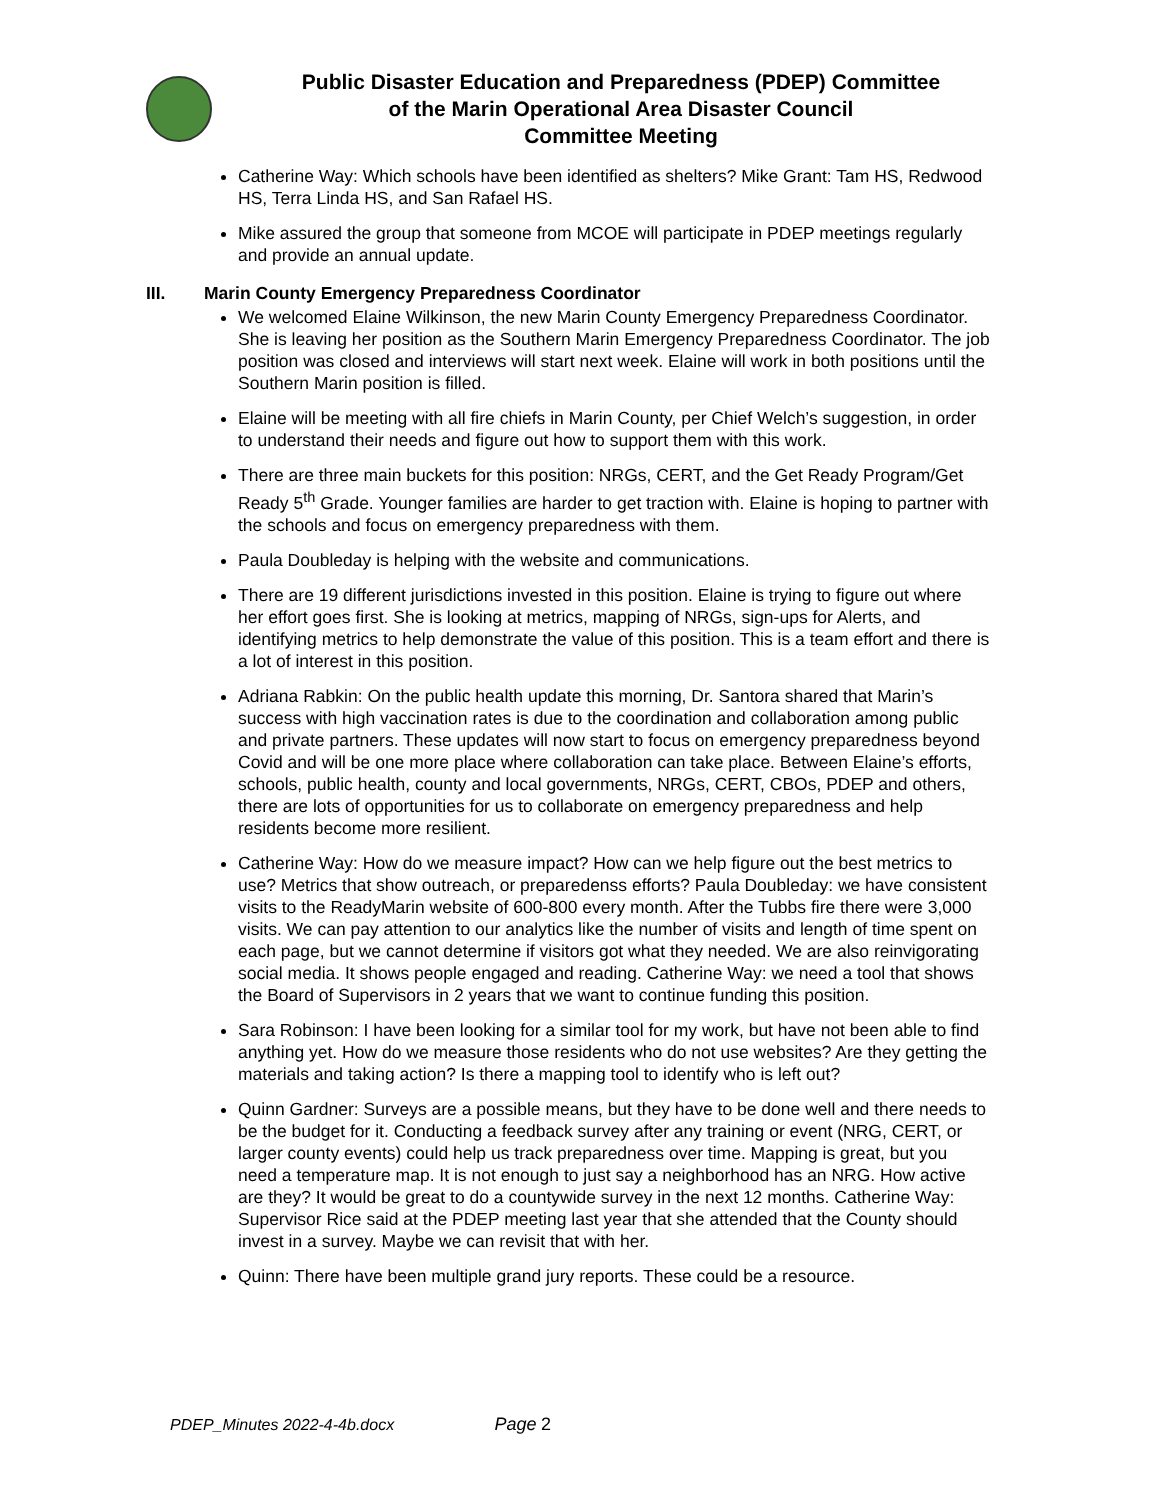Public Disaster Education and Preparedness (PDEP) Committee
of the Marin Operational Area Disaster Council
Committee Meeting
Catherine Way: Which schools have been identified as shelters? Mike Grant: Tam HS, Redwood HS, Terra Linda HS, and San Rafael HS.
Mike assured the group that someone from MCOE will participate in PDEP meetings regularly and provide an annual update.
III. Marin County Emergency Preparedness Coordinator
We welcomed Elaine Wilkinson, the new Marin County Emergency Preparedness Coordinator. She is leaving her position as the Southern Marin Emergency Preparedness Coordinator. The job position was closed and interviews will start next week. Elaine will work in both positions until the Southern Marin position is filled.
Elaine will be meeting with all fire chiefs in Marin County, per Chief Welch’s suggestion, in order to understand their needs and figure out how to support them with this work.
There are three main buckets for this position: NRGs, CERT, and the Get Ready Program/Get Ready 5<sup>th</sup> Grade. Younger families are harder to get traction with. Elaine is hoping to partner with the schools and focus on emergency preparedness with them.
Paula Doubleday is helping with the website and communications.
There are 19 different jurisdictions invested in this position. Elaine is trying to figure out where her effort goes first. She is looking at metrics, mapping of NRGs, sign-ups for Alerts, and identifying metrics to help demonstrate the value of this position. This is a team effort and there is a lot of interest in this position.
Adriana Rabkin: On the public health update this morning, Dr. Santora shared that Marin’s success with high vaccination rates is due to the coordination and collaboration among public and private partners. These updates will now start to focus on emergency preparedness beyond Covid and will be one more place where collaboration can take place. Between Elaine’s efforts, schools, public health, county and local governments, NRGs, CERT, CBOs, PDEP and others, there are lots of opportunities for us to collaborate on emergency preparedness and help residents become more resilient.
Catherine Way: How do we measure impact? How can we help figure out the best metrics to use? Metrics that show outreach, or preparedenss efforts? Paula Doubleday: we have consistent visits to the ReadyMarin website of 600-800 every month. After the Tubbs fire there were 3,000 visits. We can pay attention to our analytics like the number of visits and length of time spent on each page, but we cannot determine if visitors got what they needed. We are also reinvigorating social media. It shows people engaged and reading. Catherine Way: we need a tool that shows the Board of Supervisors in 2 years that we want to continue funding this position.
Sara Robinson: I have been looking for a similar tool for my work, but have not been able to find anything yet. How do we measure those residents who do not use websites? Are they getting the materials and taking action? Is there a mapping tool to identify who is left out?
Quinn Gardner: Surveys are a possible means, but they have to be done well and there needs to be the budget for it. Conducting a feedback survey after any training or event (NRG, CERT, or larger county events) could help us track preparedness over time. Mapping is great, but you need a temperature map. It is not enough to just say a neighborhood has an NRG. How active are they? It would be great to do a countywide survey in the next 12 months. Catherine Way: Supervisor Rice said at the PDEP meeting last year that she attended that the County should invest in a survey. Maybe we can revisit that with her.
Quinn: There have been multiple grand jury reports. These could be a resource.
PDEP_Minutes 2022-4-4b.docx Page 2